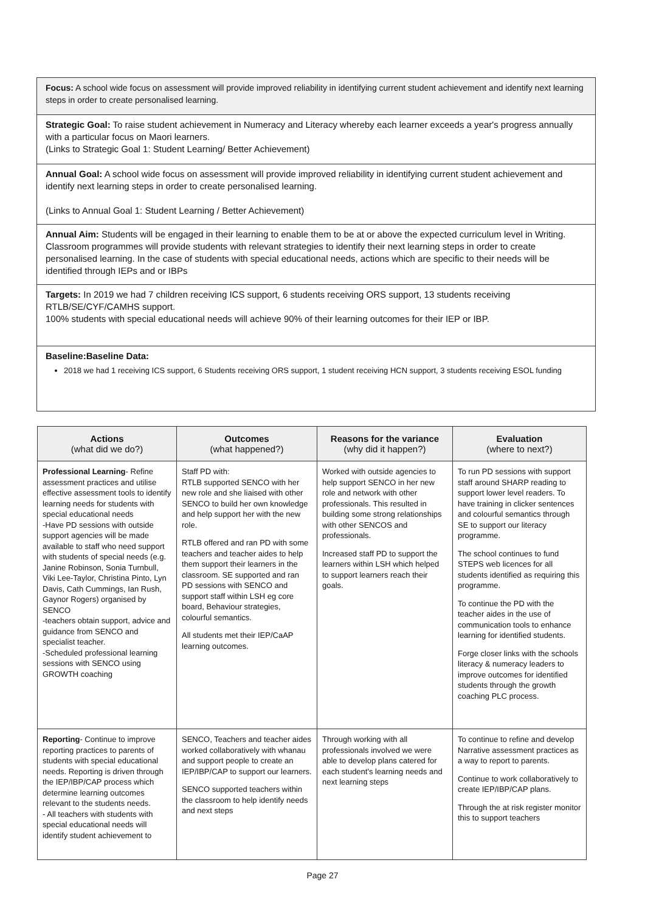Focus: A school wide focus on assessment will provide improved reliability in identifying current student achievement and identify next learning steps in order to create personalised learning.
Strategic Goal: To raise student achievement in Numeracy and Literacy whereby each learner exceeds a year's progress annually with a particular focus on Maori learners.
(Links to Strategic Goal 1: Student Learning/ Better Achievement)
Annual Goal: A school wide focus on assessment will provide improved reliability in identifying current student achievement and identify next learning steps in order to create personalised learning.
(Links to Annual Goal 1: Student Learning / Better Achievement)
Annual Aim: Students will be engaged in their learning to enable them to be at or above the expected curriculum level in Writing. Classroom programmes will provide students with relevant strategies to identify their next learning steps in order to create personalised learning. In the case of students with special educational needs, actions which are specific to their needs will be identified through IEPs and or IBPs
Targets: In 2019 we had 7 children receiving ICS support, 6 students receiving ORS support, 13 students receiving RTLB/SE/CYF/CAMHS support.
100% students with special educational needs will achieve 90% of their learning outcomes for their IEP or IBP.
Baseline:Baseline Data:
2018 we had 1 receiving ICS support, 6 Students receiving ORS support, 1 student receiving HCN support, 3 students receiving ESOL funding
| Actions (what did we do?) | Outcomes (what happened?) | Reasons for the variance (why did it happen?) | Evaluation (where to next?) |
| --- | --- | --- | --- |
| Professional Learning - Refine assessment practices and utilise effective assessment tools to identify learning needs for students with special educational needs -Have PD sessions with outside support agencies will be made available to staff who need support with students of special needs (e.g. Janine Robinson, Sonia Turnbull, Viki Lee-Taylor, Christina Pinto, Lyn Davis, Cath Cummings, Ian Rush, Gaynor Rogers) organised by SENCO -teachers obtain support, advice and guidance from SENCO and specialist teacher. -Scheduled professional learning sessions with SENCO using GROWTH coaching | Staff PD with: RTLB supported SENCO with her new role and she liaised with other SENCO to build her own knowledge and help support her with the new role. RTLB offered and ran PD with some teachers and teacher aides to help them support their learners in the classroom. SE supported and ran PD sessions with SENCO and support staff within LSH eg core board, Behaviour strategies, colourful semantics. All students met their IEP/CaAP learning outcomes. | Worked with outside agencies to help support SENCO in her new role and network with other professionals. This resulted in building some strong relationships with other SENCOS and professionals. Increased staff PD to support the learners within LSH which helped to support learners reach their goals. | To run PD sessions with support staff around SHARP reading to support lower level readers. To have training in clicker sentences and colourful semantics through SE to support our literacy programme. The school continues to fund STEPS web licences for all students identified as requiring this programme. To continue the PD with the teacher aides in the use of communication tools to enhance learning for identified students. Forge closer links with the schools literacy & numeracy leaders to improve outcomes for identified students through the growth coaching PLC process. |
| Reporting - Continue to improve reporting practices to parents of students with special educational needs. Reporting is driven through the IEP/IBP/CAP process which determine learning outcomes relevant to the students needs. - All teachers with students with special educational needs will identify student achievement to | SENCO, Teachers and teacher aides worked collaboratively with whanau and support people to create an IEP/IBP/CAP to support our learners. SENCO supported teachers within the classroom to help identify needs and next steps | Through working with all professionals involved we were able to develop plans catered for each student's learning needs and next learning steps | To continue to refine and develop Narrative assessment practices as a way to report to parents. Continue to work collaboratively to create IEP/IBP/CAP plans. Through the at risk register monitor this to support teachers |
Page 27